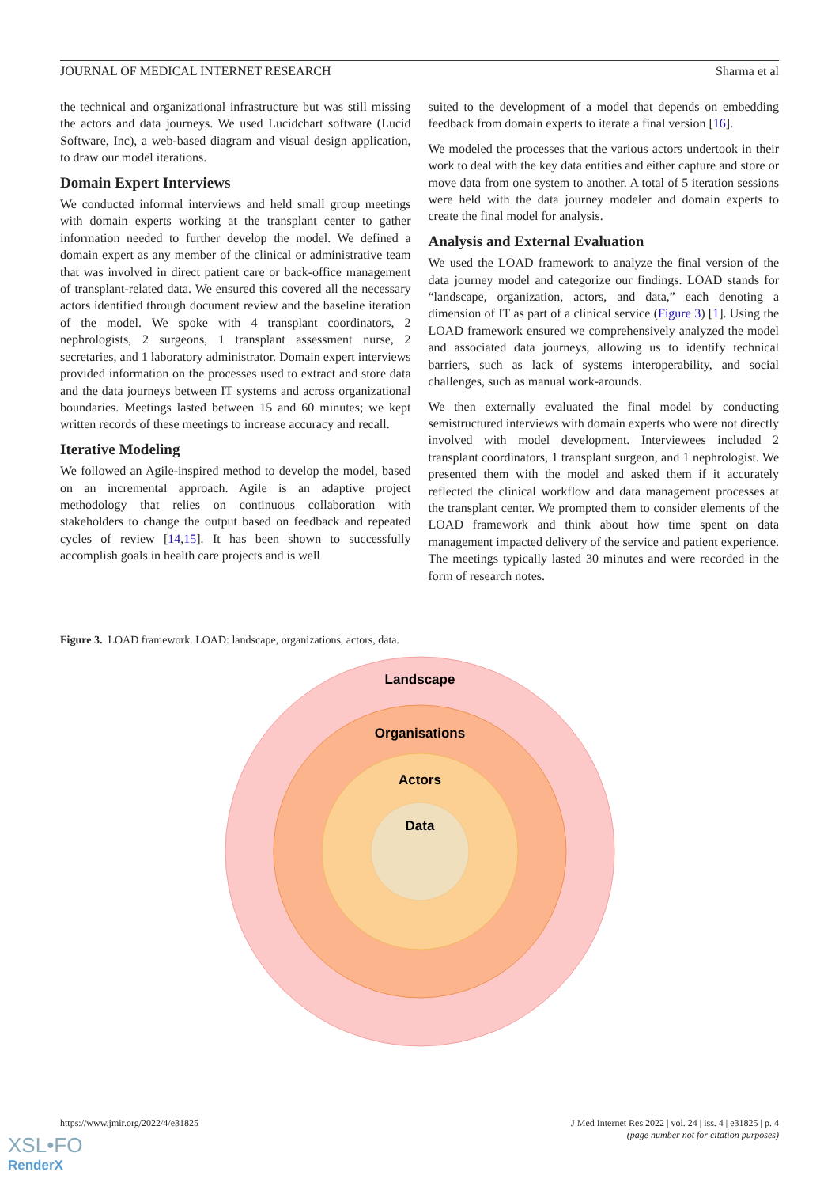JOURNAL OF MEDICAL INTERNET RESEARCH Sharma et al
the technical and organizational infrastructure but was still missing the actors and data journeys. We used Lucidchart software (Lucid Software, Inc), a web-based diagram and visual design application, to draw our model iterations.
Domain Expert Interviews
We conducted informal interviews and held small group meetings with domain experts working at the transplant center to gather information needed to further develop the model. We defined a domain expert as any member of the clinical or administrative team that was involved in direct patient care or back-office management of transplant-related data. We ensured this covered all the necessary actors identified through document review and the baseline iteration of the model. We spoke with 4 transplant coordinators, 2 nephrologists, 2 surgeons, 1 transplant assessment nurse, 2 secretaries, and 1 laboratory administrator. Domain expert interviews provided information on the processes used to extract and store data and the data journeys between IT systems and across organizational boundaries. Meetings lasted between 15 and 60 minutes; we kept written records of these meetings to increase accuracy and recall.
Iterative Modeling
We followed an Agile-inspired method to develop the model, based on an incremental approach. Agile is an adaptive project methodology that relies on continuous collaboration with stakeholders to change the output based on feedback and repeated cycles of review [14,15]. It has been shown to successfully accomplish goals in health care projects and is well
suited to the development of a model that depends on embedding feedback from domain experts to iterate a final version [16].
We modeled the processes that the various actors undertook in their work to deal with the key data entities and either capture and store or move data from one system to another. A total of 5 iteration sessions were held with the data journey modeler and domain experts to create the final model for analysis.
Analysis and External Evaluation
We used the LOAD framework to analyze the final version of the data journey model and categorize our findings. LOAD stands for “landscape, organization, actors, and data,” each denoting a dimension of IT as part of a clinical service (Figure 3) [1]. Using the LOAD framework ensured we comprehensively analyzed the model and associated data journeys, allowing us to identify technical barriers, such as lack of systems interoperability, and social challenges, such as manual work-arounds.
We then externally evaluated the final model by conducting semistructured interviews with domain experts who were not directly involved with model development. Interviewees included 2 transplant coordinators, 1 transplant surgeon, and 1 nephrologist. We presented them with the model and asked them if it accurately reflected the clinical workflow and data management processes at the transplant center. We prompted them to consider elements of the LOAD framework and think about how time spent on data management impacted delivery of the service and patient experience. The meetings typically lasted 30 minutes and were recorded in the form of research notes.
Figure 3. LOAD framework. LOAD: landscape, organizations, actors, data.
Landscape
Organisations
Actors
Data
https://www.jmir.org/2022/4/e31825 J Med Internet Res 2022 | vol. 24 | iss. 4 | e31825 | p. 4
(page number not for citation purposes)
XSL•FO
RenderX